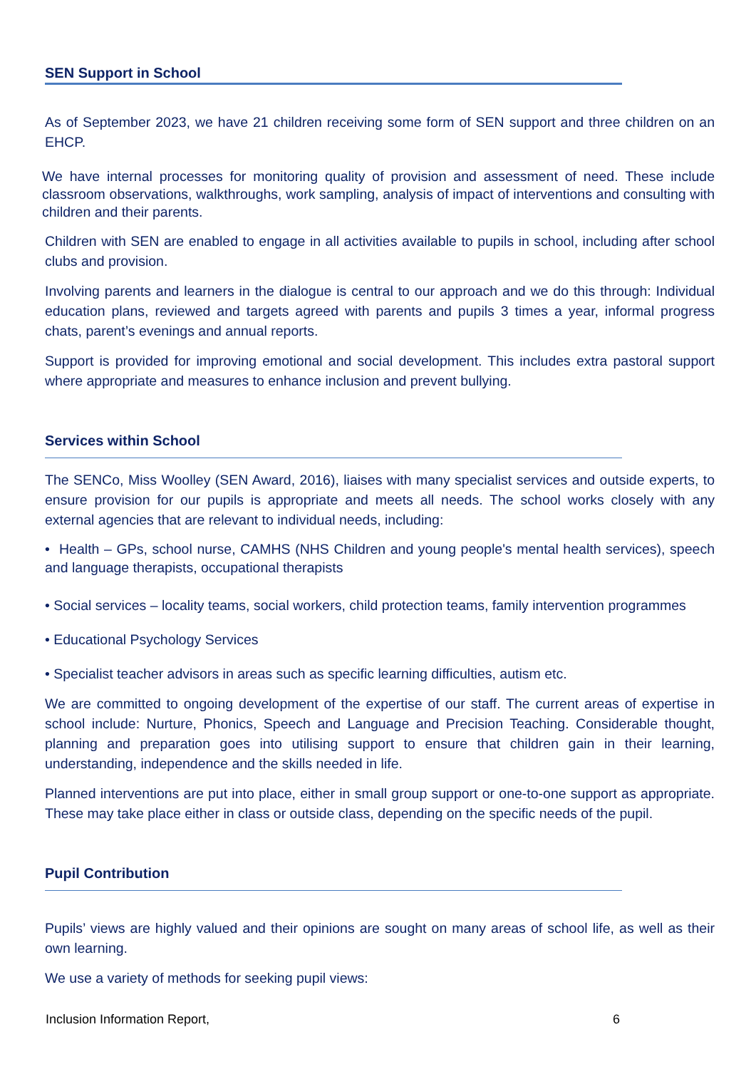SEN Support in School
As of September 2023, we have 21 children receiving some form of SEN support and three children on an EHCP.
We have internal processes for monitoring quality of provision and assessment of need. These include classroom observations, walkthroughs, work sampling, analysis of impact of interventions and consulting with children and their parents.
Children with SEN are enabled to engage in all activities available to pupils in school, including after school clubs and provision.
Involving parents and learners in the dialogue is central to our approach and we do this through: Individual education plans, reviewed and targets agreed with parents and pupils 3 times a year, informal progress chats, parent’s evenings and annual reports.
Support is provided for improving emotional and social development. This includes extra pastoral support where appropriate and measures to enhance inclusion and prevent bullying.
Services within School
The SENCo, Miss Woolley (SEN Award, 2016), liaises with many specialist services and outside experts, to ensure provision for our pupils is appropriate and meets all needs. The school works closely with any external agencies that are relevant to individual needs, including:
• Health – GPs, school nurse, CAMHS (NHS Children and young people's mental health services), speech and language therapists, occupational therapists
• Social services – locality teams, social workers, child protection teams, family intervention programmes
• Educational Psychology Services
• Specialist teacher advisors in areas such as specific learning difficulties, autism etc.
We are committed to ongoing development of the expertise of our staff. The current areas of expertise in school include: Nurture, Phonics, Speech and Language and Precision Teaching. Considerable thought, planning and preparation goes into utilising support to ensure that children gain in their learning, understanding, independence and the skills needed in life.
Planned interventions are put into place, either in small group support or one-to-one support as appropriate. These may take place either in class or outside class, depending on the specific needs of the pupil.
Pupil Contribution
Pupils’ views are highly valued and their opinions are sought on many areas of school life, as well as their own learning.
We use a variety of methods for seeking pupil views:
Inclusion Information Report, 6